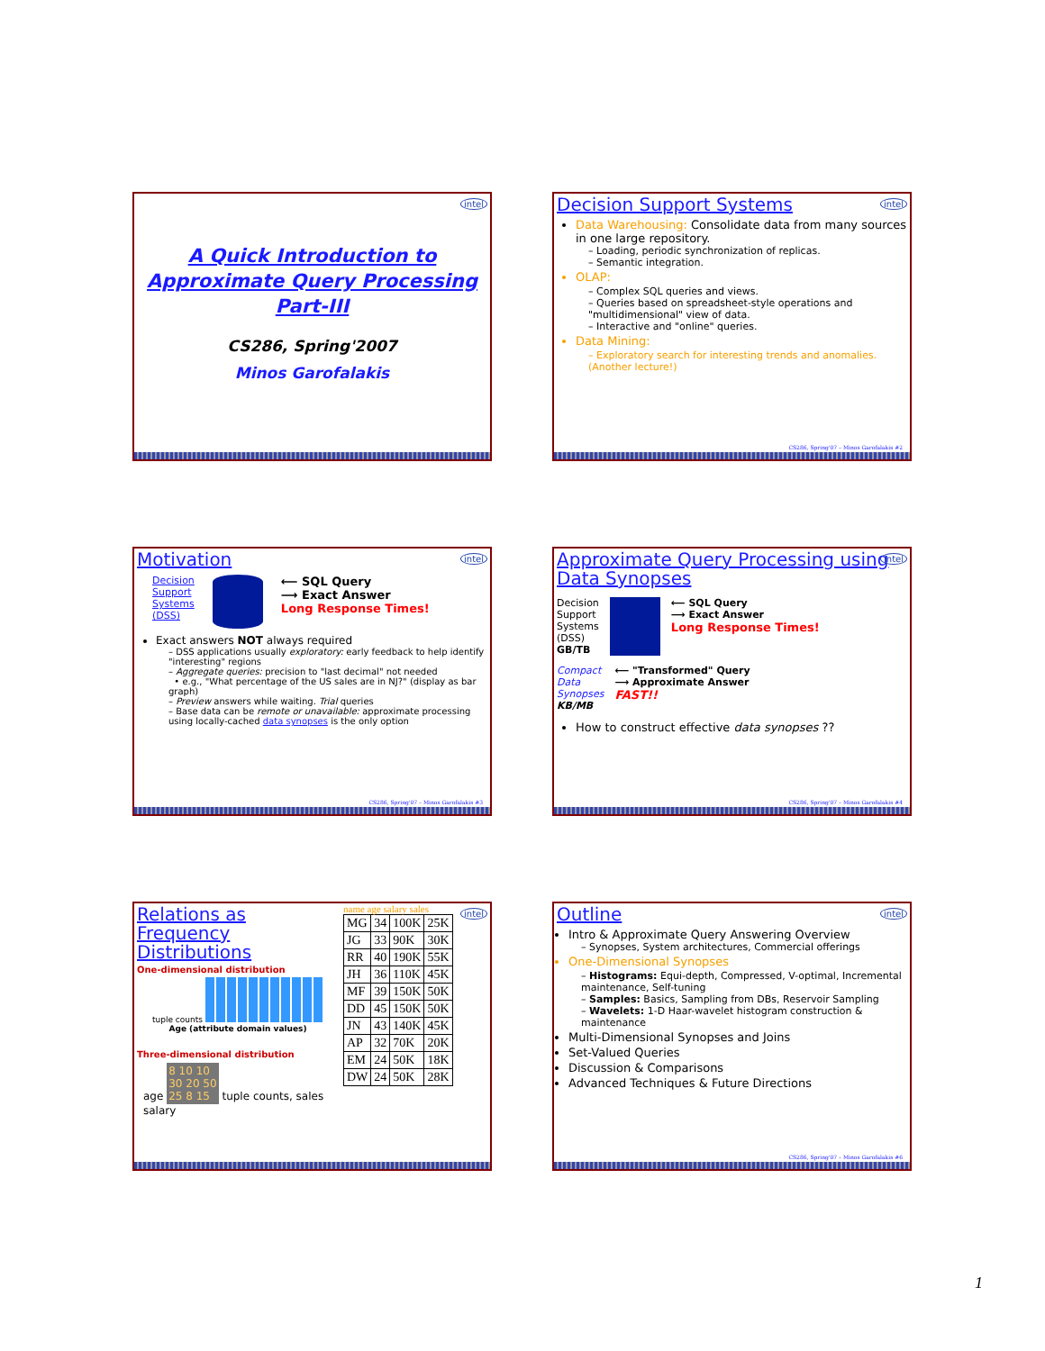intel
A Quick Introduction to
Approximate Query Processing
Part-III
CS286, Spring'2007
Minos Garofalakis
intel
Decision Support Systems
Data Warehousing: Consolidate data from many sources in one large repository.
– Loading, periodic synchronization of replicas.
– Semantic integration.
OLAP:
– Complex SQL queries and views.
– Queries based on spreadsheet-style operations and "multidimensional" view of data.
– Interactive and "online" queries.
Data Mining:
– Exploratory search for interesting trends and anomalies. (Another lecture!)
CS286, Spring'07 – Minos Garofalakis #2
intel
Motivation
Decision
Support
Systems
(DSS)
⟵ SQL Query
⟶ Exact Answer
Long Response Times!
Exact answers NOT always required
– DSS applications usually exploratory: early feedback to help identify "interesting" regions
– Aggregate queries: precision to "last decimal" not needed
• e.g., "What percentage of the US sales are in NJ?" (display as bar graph)
– Preview answers while waiting. Trial queries
– Base data can be remote or unavailable: approximate processing using locally-cached data synopses is the only option
CS286, Spring'07 – Minos Garofalakis #3
intel
Approximate Query Processing using Data Synopses
Decision
Support
Systems
(DSS)
GB/TB
⟵ SQL Query
⟶ Exact Answer
Long Response Times!
Compact
Data
Synopses
KB/MB
⟵ "Transformed" Query
⟶ Approximate Answer
FAST!!
How to construct effective data synopses ??
CS286, Spring'07 – Minos Garofalakis #4
intel
Relations as Frequency Distributions
One-dimensional distribution
tuple counts
Age (attribute domain values)
Three-dimensional distribution
age 8 10 10
30 20 50
25 8 15 tuple counts, sales
salary
name age salary sales
| MG | 34 | 100K | 25K |
| JG | 33 | 90K | 30K |
| RR | 40 | 190K | 55K |
| JH | 36 | 110K | 45K |
| MF | 39 | 150K | 50K |
| DD | 45 | 150K | 50K |
| JN | 43 | 140K | 45K |
| AP | 32 | 70K | 20K |
| EM | 24 | 50K | 18K |
| DW | 24 | 50K | 28K |
intel
Outline
Intro & Approximate Query Answering Overview
– Synopses, System architectures, Commercial offerings
One-Dimensional Synopses
– Histograms: Equi-depth, Compressed, V-optimal, Incremental maintenance, Self-tuning
– Samples: Basics, Sampling from DBs, Reservoir Sampling
– Wavelets: 1-D Haar-wavelet histogram construction & maintenance
Multi-Dimensional Synopses and Joins
Set-Valued Queries
Discussion & Comparisons
Advanced Techniques & Future Directions
CS286, Spring'07 – Minos Garofalakis #6
1